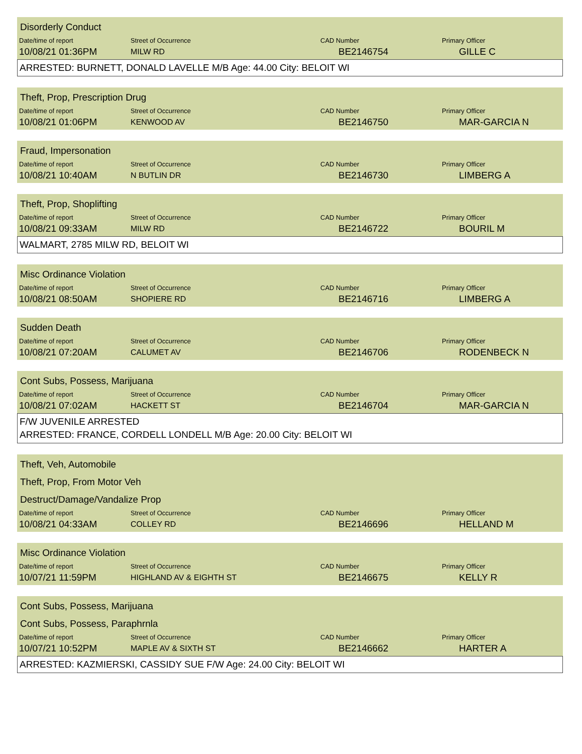Disorderly Conduct
| Date/time of report | Street of Occurrence | CAD Number | Primary Officer |
| --- | --- | --- | --- |
| 10/08/21 01:36PM | MILW RD | BE2146754 | GILLE C |
ARRESTED: BURNETT, DONALD LAVELLE M/B Age: 44.00 City: BELOIT WI
Theft, Prop, Prescription Drug
| Date/time of report | Street of Occurrence | CAD Number | Primary Officer |
| --- | --- | --- | --- |
| 10/08/21 01:06PM | KENWOOD AV | BE2146750 | MAR-GARCIA N |
Fraud, Impersonation
| Date/time of report | Street of Occurrence | CAD Number | Primary Officer |
| --- | --- | --- | --- |
| 10/08/21 10:40AM | N BUTLIN DR | BE2146730 | LIMBERG A |
Theft, Prop, Shoplifting
| Date/time of report | Street of Occurrence | CAD Number | Primary Officer |
| --- | --- | --- | --- |
| 10/08/21 09:33AM | MILW RD | BE2146722 | BOURIL M |
WALMART, 2785 MILW RD, BELOIT WI
Misc Ordinance Violation
| Date/time of report | Street of Occurrence | CAD Number | Primary Officer |
| --- | --- | --- | --- |
| 10/08/21 08:50AM | SHOPIERE RD | BE2146716 | LIMBERG A |
Sudden Death
| Date/time of report | Street of Occurrence | CAD Number | Primary Officer |
| --- | --- | --- | --- |
| 10/08/21 07:20AM | CALUMET AV | BE2146706 | RODENBECK N |
Cont Subs, Possess, Marijuana
| Date/time of report | Street of Occurrence | CAD Number | Primary Officer |
| --- | --- | --- | --- |
| 10/08/21 07:02AM | HACKETT ST | BE2146704 | MAR-GARCIA N |
F/W JUVENILE ARRESTED
ARRESTED: FRANCE, CORDELL LONDELL M/B Age: 20.00 City: BELOIT WI
Theft, Veh, Automobile
Theft, Prop, From Motor Veh
Destruct/Damage/Vandalize Prop
| Date/time of report | Street of Occurrence | CAD Number | Primary Officer |
| --- | --- | --- | --- |
| 10/08/21 04:33AM | COLLEY RD | BE2146696 | HELLAND M |
Misc Ordinance Violation
| Date/time of report | Street of Occurrence | CAD Number | Primary Officer |
| --- | --- | --- | --- |
| 10/07/21 11:59PM | HIGHLAND AV & EIGHTH ST | BE2146675 | KELLY R |
Cont Subs, Possess, Marijuana
Cont Subs, Possess, Paraphrnla
| Date/time of report | Street of Occurrence | CAD Number | Primary Officer |
| --- | --- | --- | --- |
| 10/07/21 10:52PM | MAPLE AV & SIXTH ST | BE2146662 | HARTER A |
ARRESTED: KAZMIERSKI, CASSIDY SUE F/W Age: 24.00 City: BELOIT WI